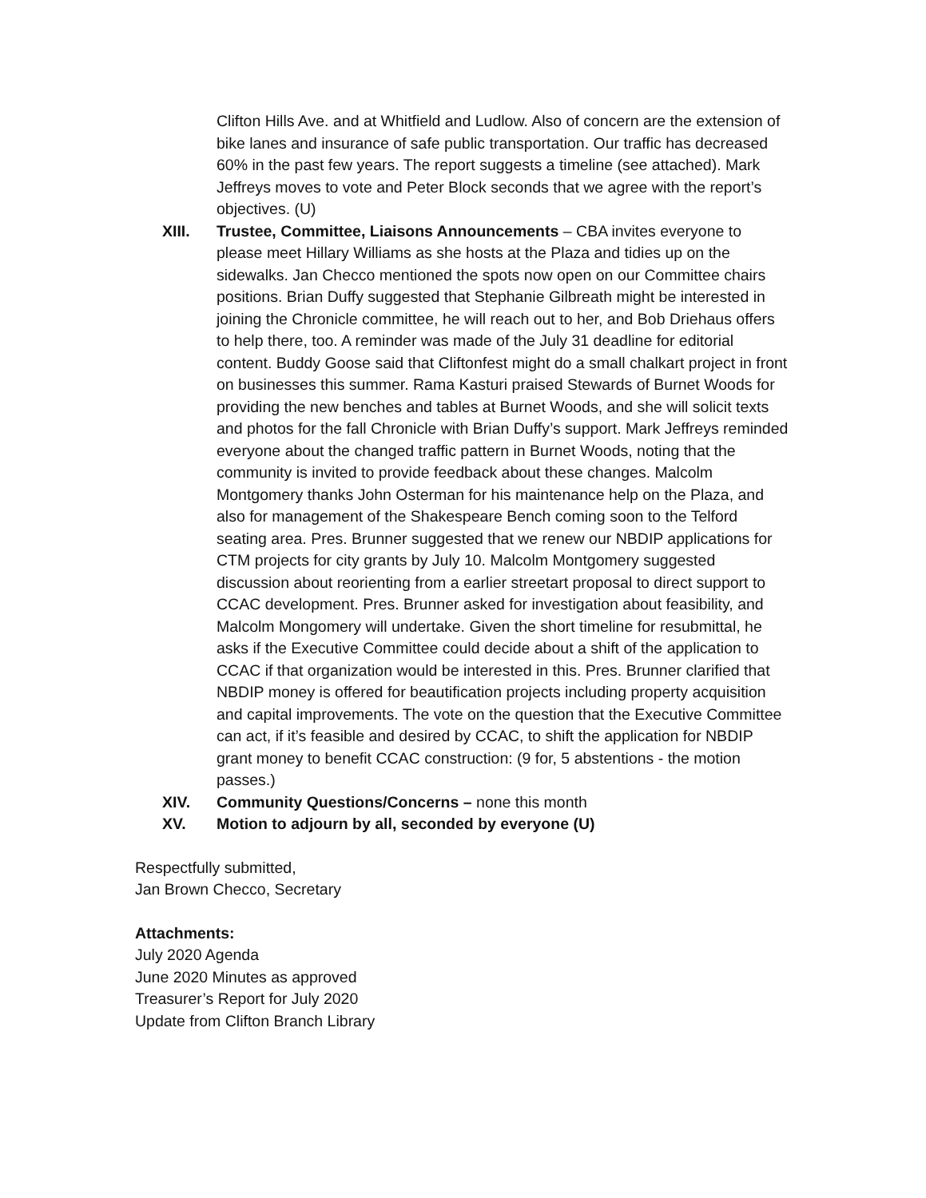Clifton Hills Ave. and at Whitfield and Ludlow. Also of concern are the extension of bike lanes and insurance of safe public transportation. Our traffic has decreased 60% in the past few years. The report suggests a timeline (see attached). Mark Jeffreys moves to vote and Peter Block seconds that we agree with the report’s objectives. (U)
XIII. Trustee, Committee, Liaisons Announcements – CBA invites everyone to please meet Hillary Williams as she hosts at the Plaza and tidies up on the sidewalks. Jan Checco mentioned the spots now open on our Committee chairs positions. Brian Duffy suggested that Stephanie Gilbreath might be interested in joining the Chronicle committee, he will reach out to her, and Bob Driehaus offers to help there, too. A reminder was made of the July 31 deadline for editorial content. Buddy Goose said that Cliftonfest might do a small chalkart project in front on businesses this summer. Rama Kasturi praised Stewards of Burnet Woods for providing the new benches and tables at Burnet Woods, and she will solicit texts and photos for the fall Chronicle with Brian Duffy’s support. Mark Jeffreys reminded everyone about the changed traffic pattern in Burnet Woods, noting that the community is invited to provide feedback about these changes. Malcolm Montgomery thanks John Osterman for his maintenance help on the Plaza, and also for management of the Shakespeare Bench coming soon to the Telford seating area. Pres. Brunner suggested that we renew our NBDIP applications for CTM projects for city grants by July 10. Malcolm Montgomery suggested discussion about reorienting from a earlier streetart proposal to direct support to CCAC development. Pres. Brunner asked for investigation about feasibility, and Malcolm Mongomery will undertake. Given the short timeline for resubmittal, he asks if the Executive Committee could decide about a shift of the application to CCAC if that organization would be interested in this. Pres. Brunner clarified that NBDIP money is offered for beautification projects including property acquisition and capital improvements. The vote on the question that the Executive Committee can act, if it’s feasible and desired by CCAC, to shift the application for NBDIP grant money to benefit CCAC construction: (9 for, 5 abstentions - the motion passes.)
XIV. Community Questions/Concerns – none this month
XV. Motion to adjourn by all, seconded by everyone (U)
Respectfully submitted,
Jan Brown Checco, Secretary
Attachments:
July 2020 Agenda
June 2020 Minutes as approved
Treasurer’s Report for July 2020
Update from Clifton Branch Library